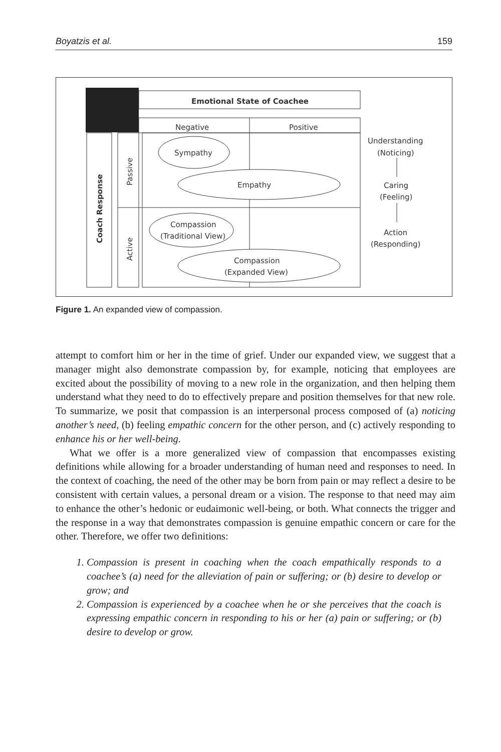Boyatzis et al. 159
Emotional State of Coachee
Negative
Positive
Coach Response
Passive
Active
Sympathy
Empathy
Compassion
(Traditional View)
Compassion
(Expanded View)
Understanding
(Noticing)
Caring
(Feeling)
Action
(Responding)
Figure 1. An expanded view of compassion.
attempt to comfort him or her in the time of grief. Under our expanded view, we suggest that a manager might also demonstrate compassion by, for example, noticing that employees are excited about the possibility of moving to a new role in the organization, and then helping them understand what they need to do to effectively prepare and position themselves for that new role. To summarize, we posit that compassion is an interpersonal process composed of (a) noticing another’s need, (b) feeling empathic concern for the other person, and (c) actively responding to enhance his or her well-being.
What we offer is a more generalized view of compassion that encompasses existing definitions while allowing for a broader understanding of human need and responses to need. In the context of coaching, the need of the other may be born from pain or may reflect a desire to be consistent with certain values, a personal dream or a vision. The response to that need may aim to enhance the other’s hedonic or eudaimonic well-being, or both. What connects the trigger and the response in a way that demonstrates compassion is genuine empathic concern or care for the other. Therefore, we offer two definitions:
1. Compassion is present in coaching when the coach empathically responds to a coachee’s (a) need for the alleviation of pain or suffering; or (b) desire to develop or grow; and
2. Compassion is experienced by a coachee when he or she perceives that the coach is expressing empathic concern in responding to his or her (a) pain or suffering; or (b) desire to develop or grow.